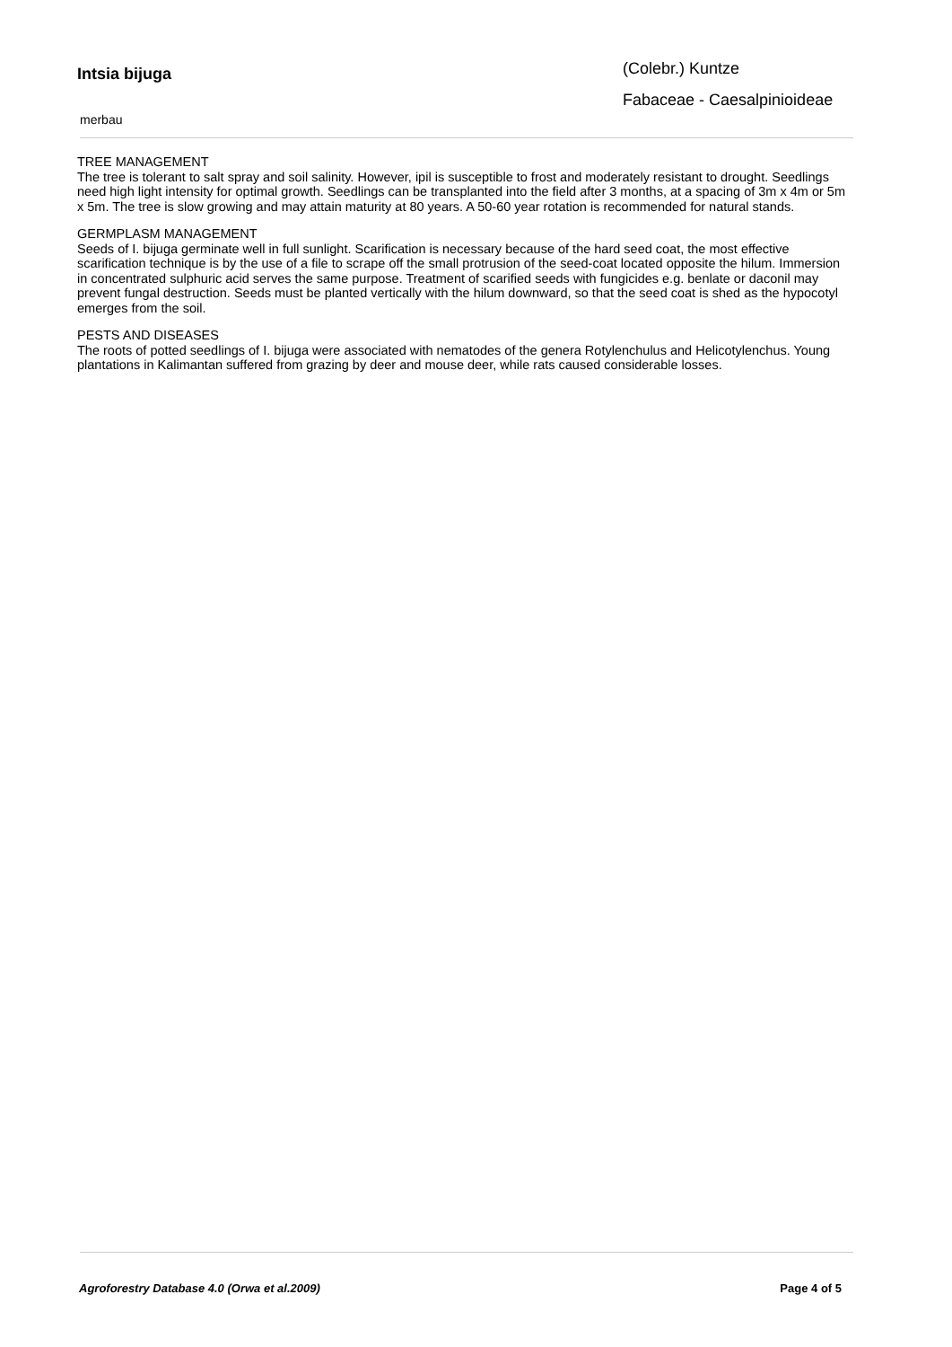Intsia bijuga
merbau
(Colebr.) Kuntze
Fabaceae - Caesalpinioideae
TREE MANAGEMENT
The tree is tolerant to salt spray and soil salinity. However, ipil is susceptible to frost and moderately resistant to drought. Seedlings need high light intensity for optimal growth. Seedlings can be transplanted into the field after 3 months, at a spacing of 3m x 4m or 5m x 5m. The tree is slow growing and may attain maturity at 80 years. A 50-60 year rotation is recommended for natural stands.
GERMPLASM MANAGEMENT
Seeds of I. bijuga germinate well in full sunlight. Scarification is necessary because of the hard seed coat, the most effective scarification technique is by the use of a file to scrape off the small protrusion of the seed-coat located opposite the hilum. Immersion in concentrated sulphuric acid serves the same purpose. Treatment of scarified seeds with fungicides e.g. benlate or daconil may prevent fungal destruction. Seeds must be planted vertically with the hilum downward, so that the seed coat is shed as the hypocotyl emerges from the soil.
PESTS AND DISEASES
The roots of potted seedlings of I. bijuga were associated with nematodes of the genera Rotylenchulus and Helicotylenchus. Young plantations in Kalimantan suffered from grazing by deer and mouse deer, while rats caused considerable losses.
Agroforestry Database 4.0 (Orwa et al.2009) Page 4 of 5